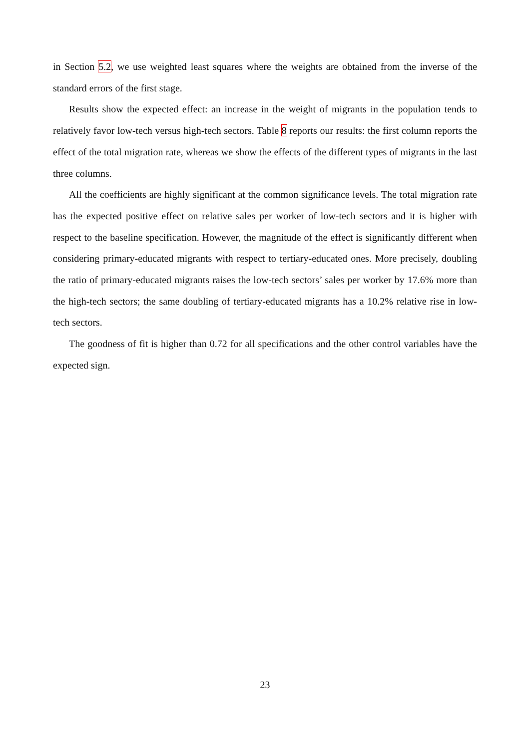in Section 5.2, we use weighted least squares where the weights are obtained from the inverse of the standard errors of the first stage.
Results show the expected effect: an increase in the weight of migrants in the population tends to relatively favor low-tech versus high-tech sectors. Table 8 reports our results: the first column reports the effect of the total migration rate, whereas we show the effects of the different types of migrants in the last three columns.
All the coefficients are highly significant at the common significance levels. The total migration rate has the expected positive effect on relative sales per worker of low-tech sectors and it is higher with respect to the baseline specification. However, the magnitude of the effect is significantly different when considering primary-educated migrants with respect to tertiary-educated ones. More precisely, doubling the ratio of primary-educated migrants raises the low-tech sectors’ sales per worker by 17.6% more than the high-tech sectors; the same doubling of tertiary-educated migrants has a 10.2% relative rise in low-tech sectors.
The goodness of fit is higher than 0.72 for all specifications and the other control variables have the expected sign.
23